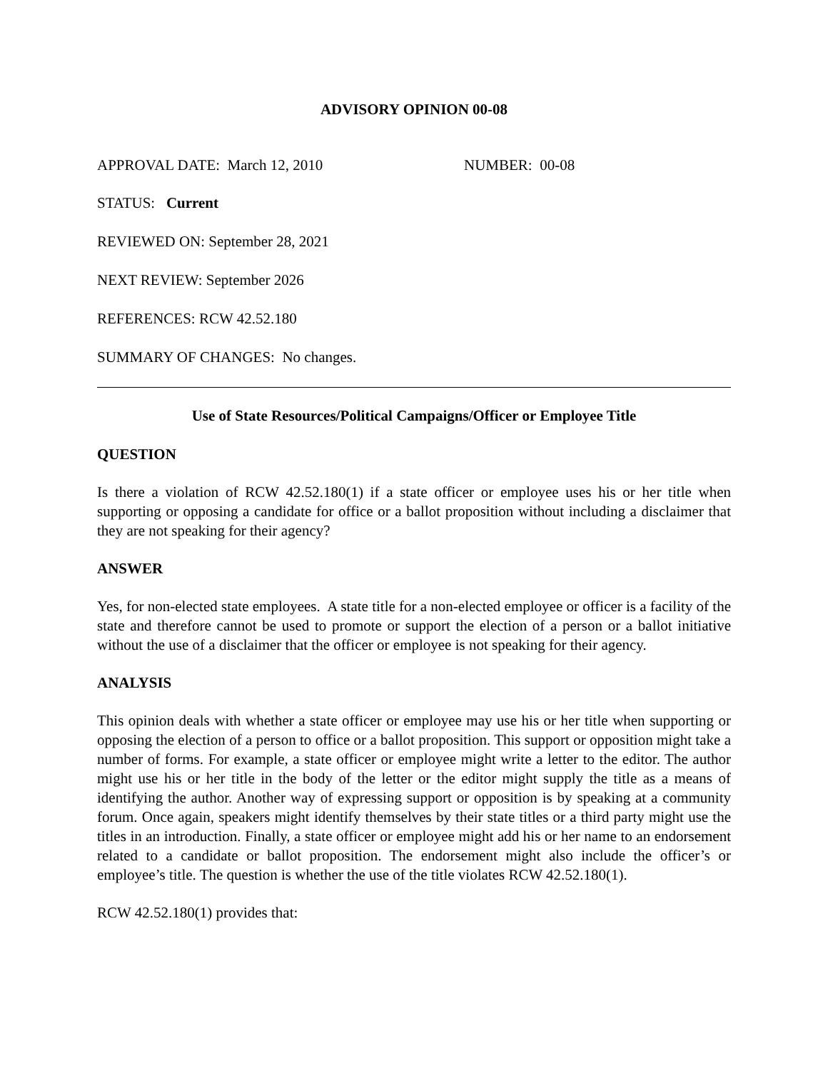ADVISORY OPINION 00-08
APPROVAL DATE: March 12, 2010 NUMBER: 00-08
STATUS: Current
REVIEWED ON: September 28, 2021
NEXT REVIEW: September 2026
REFERENCES: RCW 42.52.180
SUMMARY OF CHANGES: No changes.
Use of State Resources/Political Campaigns/Officer or Employee Title
QUESTION
Is there a violation of RCW 42.52.180(1) if a state officer or employee uses his or her title when supporting or opposing a candidate for office or a ballot proposition without including a disclaimer that they are not speaking for their agency?
ANSWER
Yes, for non-elected state employees. A state title for a non-elected employee or officer is a facility of the state and therefore cannot be used to promote or support the election of a person or a ballot initiative without the use of a disclaimer that the officer or employee is not speaking for their agency.
ANALYSIS
This opinion deals with whether a state officer or employee may use his or her title when supporting or opposing the election of a person to office or a ballot proposition. This support or opposition might take a number of forms. For example, a state officer or employee might write a letter to the editor. The author might use his or her title in the body of the letter or the editor might supply the title as a means of identifying the author. Another way of expressing support or opposition is by speaking at a community forum. Once again, speakers might identify themselves by their state titles or a third party might use the titles in an introduction. Finally, a state officer or employee might add his or her name to an endorsement related to a candidate or ballot proposition. The endorsement might also include the officer’s or employee’s title. The question is whether the use of the title violates RCW 42.52.180(1).
RCW 42.52.180(1) provides that: